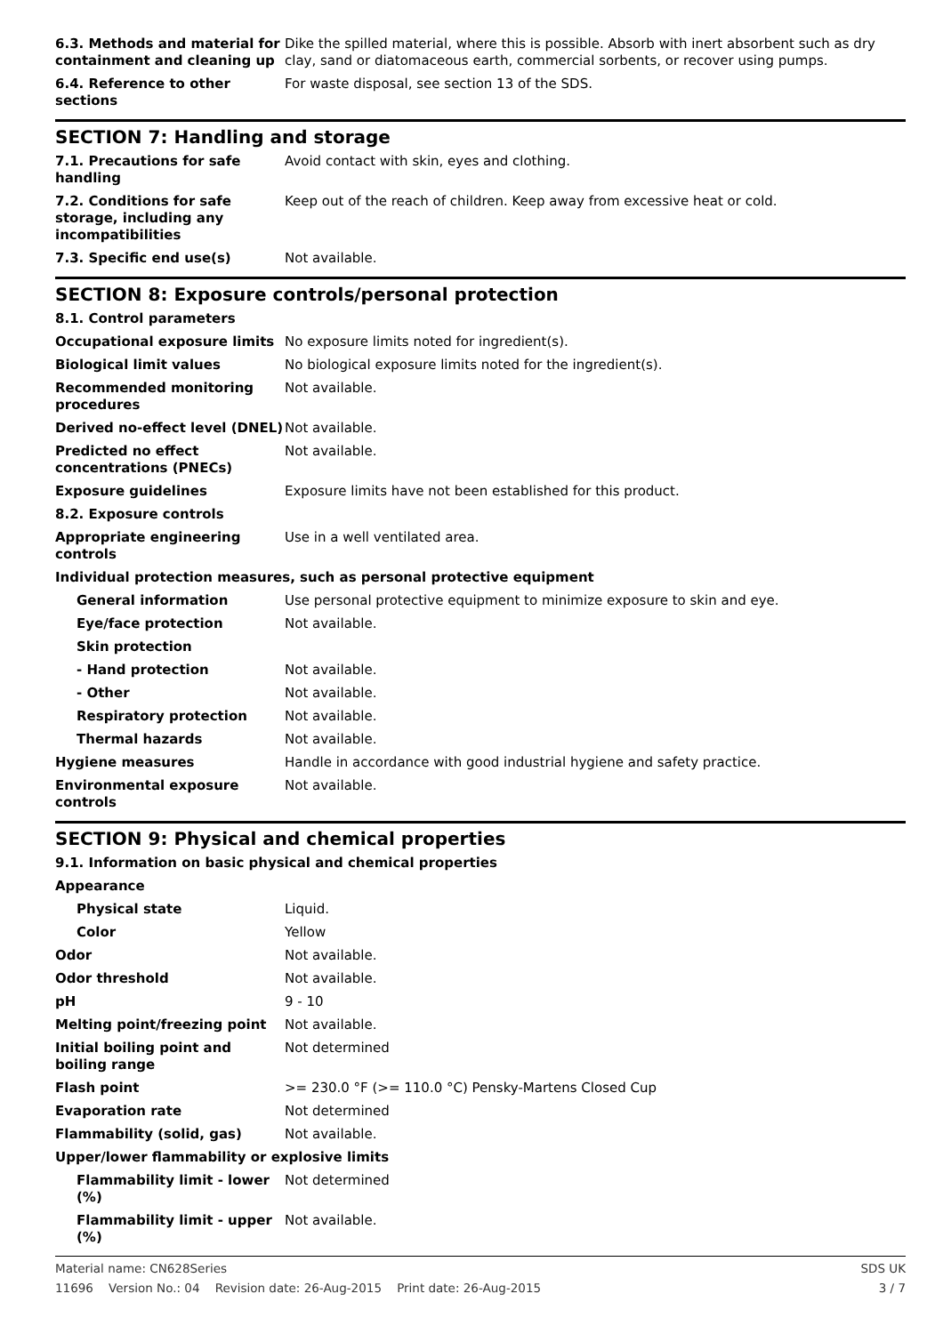| 6.3. Methods and material for containment and cleaning up | Dike the spilled material, where this is possible. Absorb with inert absorbent such as dry clay, sand or diatomaceous earth, commercial sorbents, or recover using pumps. |
| 6.4. Reference to other sections | For waste disposal, see section 13 of the SDS. |
SECTION 7: Handling and storage
| 7.1. Precautions for safe handling | Avoid contact with skin, eyes and clothing. |
| 7.2. Conditions for safe storage, including any incompatibilities | Keep out of the reach of children. Keep away from excessive heat or cold. |
| 7.3. Specific end use(s) | Not available. |
SECTION 8: Exposure controls/personal protection
| 8.1. Control parameters | |
| Occupational exposure limits | No exposure limits noted for ingredient(s). |
| Biological limit values | No biological exposure limits noted for the ingredient(s). |
| Recommended monitoring procedures | Not available. |
| Derived no-effect level (DNEL) | Not available. |
| Predicted no effect concentrations (PNECs) | Not available. |
| Exposure guidelines | Exposure limits have not been established for this product. |
| 8.2. Exposure controls | |
| Appropriate engineering controls | Use in a well ventilated area. |
| Individual protection measures, such as personal protective equipment | |
| General information | Use personal protective equipment to minimize exposure to skin and eye. |
| Eye/face protection | Not available. |
| Skin protection | |
| - Hand protection | Not available. |
| - Other | Not available. |
| Respiratory protection | Not available. |
| Thermal hazards | Not available. |
| Hygiene measures | Handle in accordance with good industrial hygiene and safety practice. |
| Environmental exposure controls | Not available. |
SECTION 9: Physical and chemical properties
| 9.1. Information on basic physical and chemical properties | |
| Appearance | |
| Physical state | Liquid. |
| Color | Yellow |
| Odor | Not available. |
| Odor threshold | Not available. |
| pH | 9 - 10 |
| Melting point/freezing point | Not available. |
| Initial boiling point and boiling range | Not determined |
| Flash point | >= 230.0 °F (>= 110.0 °C) Pensky-Martens Closed Cup |
| Evaporation rate | Not determined |
| Flammability (solid, gas) | Not available. |
| Upper/lower flammability or explosive limits | |
| Flammability limit - lower (%) | Not determined |
| Flammability limit - upper (%) | Not available. |
Material name: CN628Series
11696 Version No.: 04 Revision date: 26-Aug-2015 Print date: 26-Aug-2015
SDS UK
3 / 7